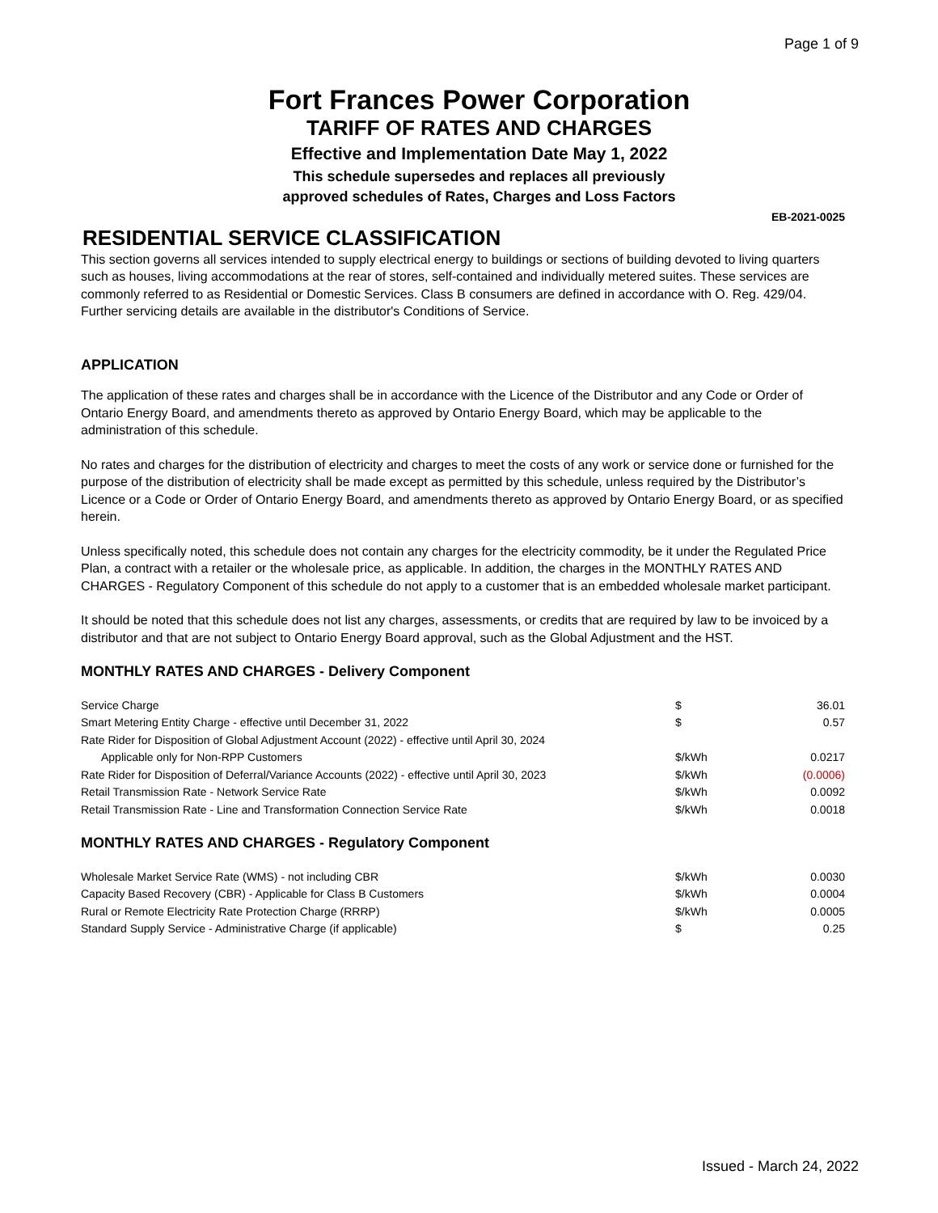Page 1 of 9
Fort Frances Power Corporation
TARIFF OF RATES AND CHARGES
Effective and Implementation Date May 1, 2022
This schedule supersedes and replaces all previously
approved schedules of Rates, Charges and Loss Factors
EB-2021-0025
RESIDENTIAL SERVICE CLASSIFICATION
This section governs all services intended to supply electrical energy to buildings or sections of building devoted to living quarters such as houses, living accommodations at the rear of stores, self-contained and individually metered suites. These services are commonly referred to as Residential or Domestic Services. Class B consumers are defined in accordance with O. Reg. 429/04. Further servicing details are available in the distributor's Conditions of Service.
APPLICATION
The application of these rates and charges shall be in accordance with the Licence of the Distributor and any Code or Order of Ontario Energy Board, and amendments thereto as approved by Ontario Energy Board, which may be applicable to the administration of this schedule.
No rates and charges for the distribution of electricity and charges to meet the costs of any work or service done or furnished for the purpose of the distribution of electricity shall be made except as permitted by this schedule, unless required by the Distributor’s Licence or a Code or Order of Ontario Energy Board, and amendments thereto as approved by Ontario Energy Board, or as specified herein.
Unless specifically noted, this schedule does not contain any charges for the electricity commodity, be it under the Regulated Price Plan, a contract with a retailer or the wholesale price, as applicable. In addition, the charges in the MONTHLY RATES AND CHARGES - Regulatory Component of this schedule do not apply to a customer that is an embedded wholesale market participant.
It should be noted that this schedule does not list any charges, assessments, or credits that are required by law to be invoiced by a distributor and that are not subject to Ontario Energy Board approval, such as the Global Adjustment and the HST.
MONTHLY RATES AND CHARGES - Delivery Component
| Service Charge | $ | 36.01 |
| Smart Metering Entity Charge - effective until December 31, 2022 | $ | 0.57 |
| Rate Rider for Disposition of Global Adjustment Account (2022) - effective until April 30, 2024 | | |
| Applicable only for Non-RPP Customers | $/kWh | 0.0217 |
| Rate Rider for Disposition of Deferral/Variance Accounts (2022) - effective until April 30, 2023 | $/kWh | (0.0006) |
| Retail Transmission Rate - Network Service Rate | $/kWh | 0.0092 |
| Retail Transmission Rate - Line and Transformation Connection Service Rate | $/kWh | 0.0018 |
MONTHLY RATES AND CHARGES - Regulatory Component
| Wholesale Market Service Rate (WMS) - not including CBR | $/kWh | 0.0030 |
| Capacity Based Recovery (CBR) - Applicable for Class B Customers | $/kWh | 0.0004 |
| Rural or Remote Electricity Rate Protection Charge (RRRP) | $/kWh | 0.0005 |
| Standard Supply Service - Administrative Charge (if applicable) | $ | 0.25 |
Issued - March 24, 2022